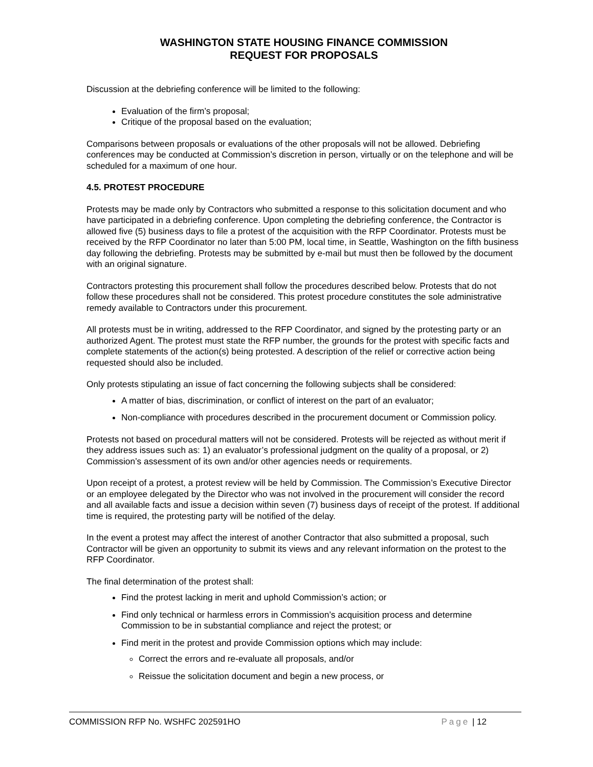WASHINGTON STATE HOUSING FINANCE COMMISSION
REQUEST FOR PROPOSALS
Discussion at the debriefing conference will be limited to the following:
Evaluation of the firm’s proposal;
Critique of the proposal based on the evaluation;
Comparisons between proposals or evaluations of the other proposals will not be allowed. Debriefing conferences may be conducted at Commission’s discretion in person, virtually or on the telephone and will be scheduled for a maximum of one hour.
4.5. PROTEST PROCEDURE
Protests may be made only by Contractors who submitted a response to this solicitation document and who have participated in a debriefing conference. Upon completing the debriefing conference, the Contractor is allowed five (5) business days to file a protest of the acquisition with the RFP Coordinator. Protests must be received by the RFP Coordinator no later than 5:00 PM, local time, in Seattle, Washington on the fifth business day following the debriefing. Protests may be submitted by e-mail but must then be followed by the document with an original signature.
Contractors protesting this procurement shall follow the procedures described below. Protests that do not follow these procedures shall not be considered. This protest procedure constitutes the sole administrative remedy available to Contractors under this procurement.
All protests must be in writing, addressed to the RFP Coordinator, and signed by the protesting party or an authorized Agent. The protest must state the RFP number, the grounds for the protest with specific facts and complete statements of the action(s) being protested. A description of the relief or corrective action being requested should also be included.
Only protests stipulating an issue of fact concerning the following subjects shall be considered:
A matter of bias, discrimination, or conflict of interest on the part of an evaluator;
Non-compliance with procedures described in the procurement document or Commission policy.
Protests not based on procedural matters will not be considered. Protests will be rejected as without merit if they address issues such as: 1) an evaluator’s professional judgment on the quality of a proposal, or 2) Commission’s assessment of its own and/or other agencies needs or requirements.
Upon receipt of a protest, a protest review will be held by Commission. The Commission’s Executive Director or an employee delegated by the Director who was not involved in the procurement will consider the record and all available facts and issue a decision within seven (7) business days of receipt of the protest. If additional time is required, the protesting party will be notified of the delay.
In the event a protest may affect the interest of another Contractor that also submitted a proposal, such Contractor will be given an opportunity to submit its views and any relevant information on the protest to the RFP Coordinator.
The final determination of the protest shall:
Find the protest lacking in merit and uphold Commission’s action; or
Find only technical or harmless errors in Commission’s acquisition process and determine Commission to be in substantial compliance and reject the protest; or
Find merit in the protest and provide Commission options which may include:
Correct the errors and re-evaluate all proposals, and/or
Reissue the solicitation document and begin a new process, or
COMMISSION RFP No. WSHFC 202591HO Page | 12